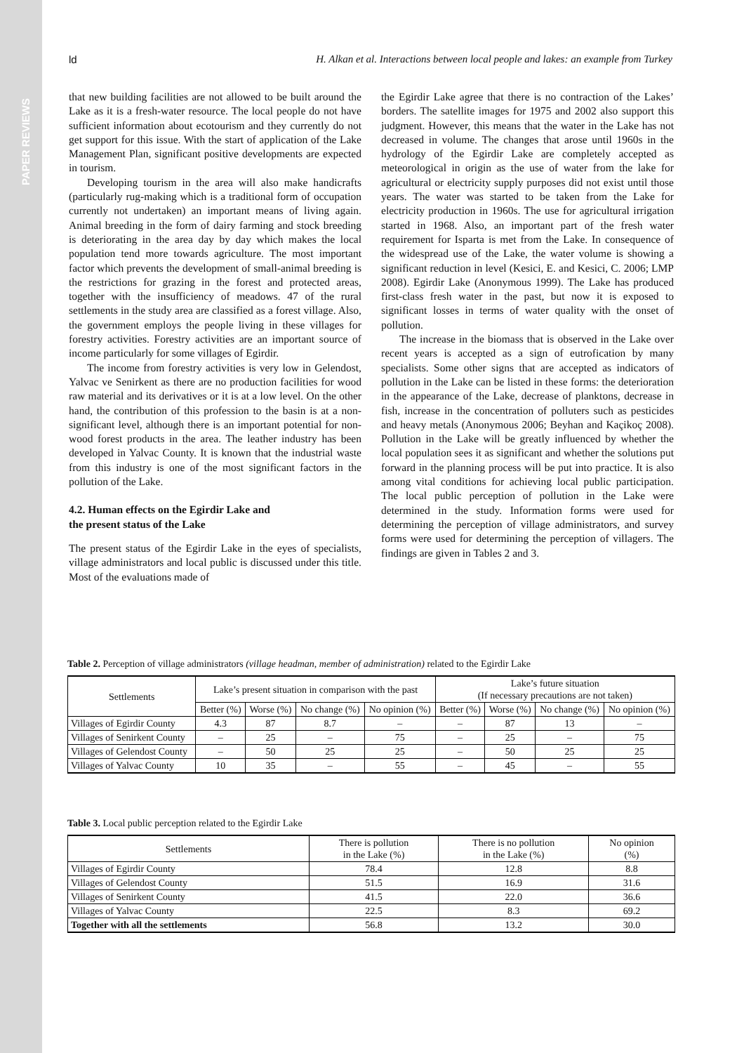PAPER REVIEWS
ld H. Alkan et al. Interactions between local people and lakes: an example from Turkey
that new building facilities are not allowed to be built around the Lake as it is a fresh-water resource. The local people do not have sufficient information about ecotourism and they currently do not get support for this issue. With the start of application of the Lake Management Plan, significant positive developments are expected in tourism.
Developing tourism in the area will also make handicrafts (particularly rug-making which is a traditional form of occupation currently not undertaken) an important means of living again. Animal breeding in the form of dairy farming and stock breeding is deteriorating in the area day by day which makes the local population tend more towards agriculture. The most important factor which prevents the development of small-animal breeding is the restrictions for grazing in the forest and protected areas, together with the insufficiency of meadows. 47 of the rural settlements in the study area are classified as a forest village. Also, the government employs the people living in these villages for forestry activities. Forestry activities are an important source of income particularly for some villages of Egirdir.
The income from forestry activities is very low in Gelendost, Yalvac ve Senirkent as there are no production facilities for wood raw material and its derivatives or it is at a low level. On the other hand, the contribution of this profession to the basin is at a non-significant level, although there is an important potential for non-wood forest products in the area. The leather industry has been developed in Yalvac County. It is known that the industrial waste from this industry is one of the most significant factors in the pollution of the Lake.
4.2. Human effects on the Egirdir Lake and
the present status of the Lake
The present status of the Egirdir Lake in the eyes of specialists, village administrators and local public is discussed under this title. Most of the evaluations made of
the Egirdir Lake agree that there is no contraction of the Lakes’ borders. The satellite images for 1975 and 2002 also support this judgment. However, this means that the water in the Lake has not decreased in volume. The changes that arose until 1960s in the hydrology of the Egirdir Lake are completely accepted as meteorological in origin as the use of water from the lake for agricultural or electricity supply purposes did not exist until those years. The water was started to be taken from the Lake for electricity production in 1960s. The use for agricultural irrigation started in 1968. Also, an important part of the fresh water requirement for Isparta is met from the Lake. In consequence of the widespread use of the Lake, the water volume is showing a significant reduction in level (Kesici, E. and Kesici, C. 2006; LMP 2008). Egirdir Lake (Anonymous 1999). The Lake has produced first-class fresh water in the past, but now it is exposed to significant losses in terms of water quality with the onset of pollution.
The increase in the biomass that is observed in the Lake over recent years is accepted as a sign of eutrofication by many specialists. Some other signs that are accepted as indicators of pollution in the Lake can be listed in these forms: the deterioration in the appearance of the Lake, decrease of planktons, decrease in fish, increase in the concentration of polluters such as pesticides and heavy metals (Anonymous 2006; Beyhan and Kaçikoç 2008). Pollution in the Lake will be greatly influenced by whether the local population sees it as significant and whether the solutions put forward in the planning process will be put into practice. It is also among vital conditions for achieving local public participation. The local public perception of pollution in the Lake were determined in the study. Information forms were used for determining the perception of village administrators, and survey forms were used for determining the perception of villagers. The findings are given in Tables 2 and 3.
Table 2. Perception of village administrators (village headman, member of administration) related to the Egirdir Lake
| Settlements | Lake’s present situation in comparison with the past | | | | Lake’s future situation (If necessary precautions are not taken) | | | |
| --- | --- | --- | --- | --- | --- | --- | --- | --- |
| | Better (%) | Worse (%) | No change (%) | No opinion (%) | Better (%) | Worse (%) | No change (%) | No opinion (%) |
| Villages of Egirdir County | 4.3 | 87 | 8.7 | – | – | 87 | 13 | – |
| Villages of Senirkent County | – | 25 | – | 75 | – | 25 | – | 75 |
| Villages of Gelendost County | – | 50 | 25 | 25 | – | 50 | 25 | 25 |
| Villages of Yalvac County | 10 | 35 | – | 55 | – | 45 | – | 55 |
Table 3. Local public perception related to the Egirdir Lake
| Settlements | There is pollution in the Lake (%) | There is no pollution in the Lake (%) | No opinion (%) |
| --- | --- | --- | --- |
| Villages of Egirdir County | 78.4 | 12.8 | 8.8 |
| Villages of Gelendost County | 51.5 | 16.9 | 31.6 |
| Villages of Senirkent County | 41.5 | 22.0 | 36.6 |
| Villages of Yalvac County | 22.5 | 8.3 | 69.2 |
| Together with all the settlements | 56.8 | 13.2 | 30.0 |